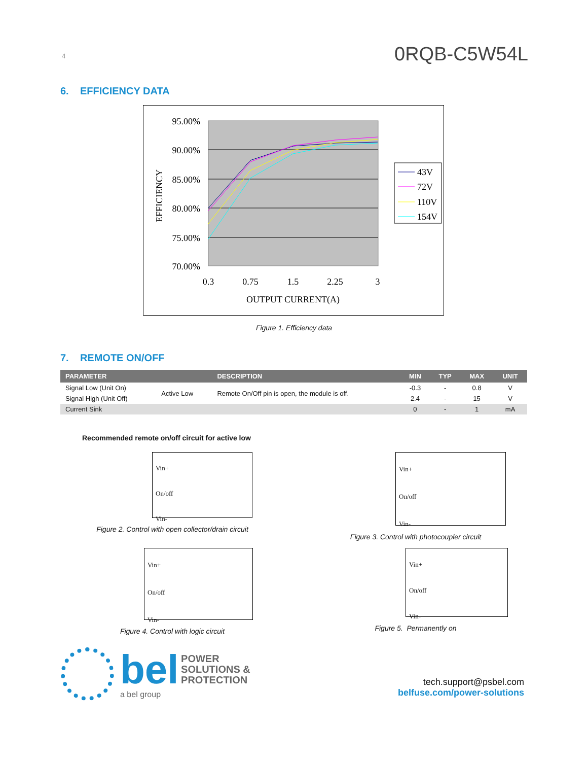4 0RQB-C5W54L
6. EFFICIENCY DATA
95.00%
90.00%
85.00%
80.00%
75.00%
70.00%
0.3
0.75
1.5
2.25
3
OUTPUT CURRENT(A)
EFFICIENCY
43V
72V
110V
154V
Figure 1. Efficiency data
7. REMOTE ON/OFF
| PARAMETER | | DESCRIPTION | MIN | TYP | MAX | UNIT |
| --- | --- | --- | --- | --- | --- | --- |
| Signal Low (Unit On) | Active Low | Remote On/Off pin is open, the module is off. | -0.3 | - | 0.8 | V |
| Signal High (Unit Off) | | | 2.4 | - | 15 | V |
| Current Sink | | | 0 | - | 1 | mA |
Recommended remote on/off circuit for active low
Vin+
On/off
Vin-
Figure 2. Control with open collector/drain circuit
Vin+
On/off
Vin-
Figure 3. Control with photocoupler circuit
Vin+
On/off
Vin-
Figure 4. Control with logic circuit
Vin+
On/off
Vin-
Figure 5. Permanently on
bel POWER
SOLUTIONS &
PROTECTION
a bel group
tech.support@psbel.com
belfuse.com/power-solutions